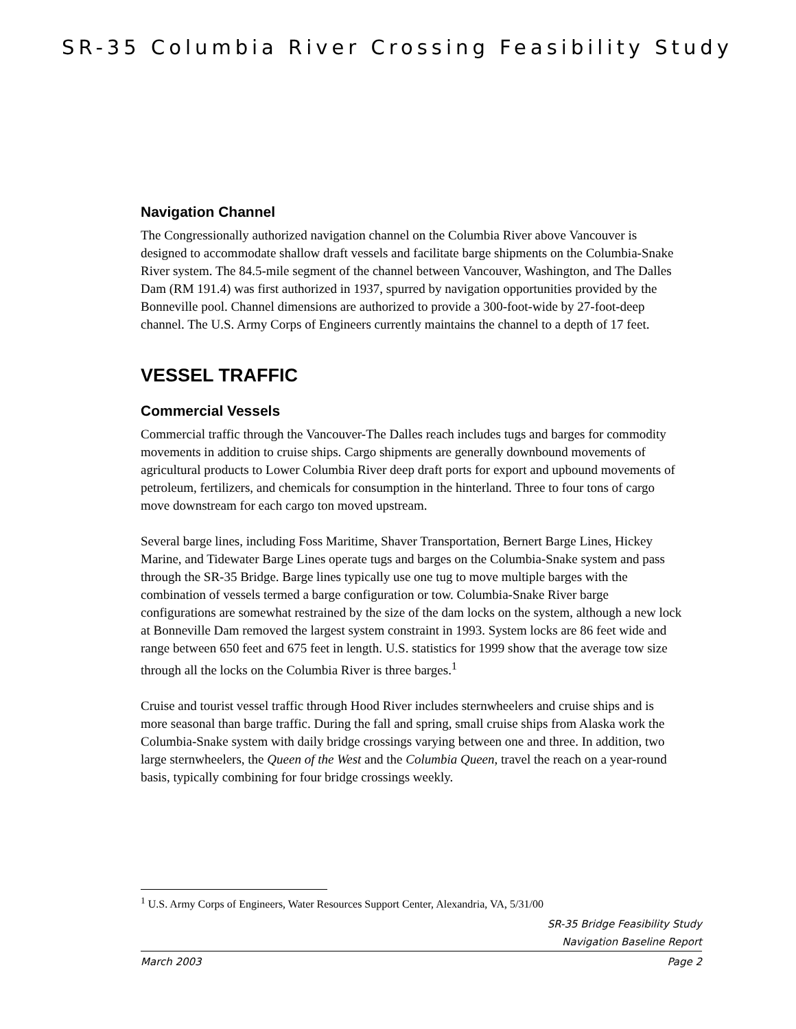SR-35 Columbia River Crossing Feasibility Study
Navigation Channel
The Congressionally authorized navigation channel on the Columbia River above Vancouver is designed to accommodate shallow draft vessels and facilitate barge shipments on the Columbia-Snake River system. The 84.5-mile segment of the channel between Vancouver, Washington, and The Dalles Dam (RM 191.4) was first authorized in 1937, spurred by navigation opportunities provided by the Bonneville pool. Channel dimensions are authorized to provide a 300-foot-wide by 27-foot-deep channel. The U.S. Army Corps of Engineers currently maintains the channel to a depth of 17 feet.
VESSEL TRAFFIC
Commercial Vessels
Commercial traffic through the Vancouver-The Dalles reach includes tugs and barges for commodity movements in addition to cruise ships. Cargo shipments are generally downbound movements of agricultural products to Lower Columbia River deep draft ports for export and upbound movements of petroleum, fertilizers, and chemicals for consumption in the hinterland. Three to four tons of cargo move downstream for each cargo ton moved upstream.
Several barge lines, including Foss Maritime, Shaver Transportation, Bernert Barge Lines, Hickey Marine, and Tidewater Barge Lines operate tugs and barges on the Columbia-Snake system and pass through the SR-35 Bridge. Barge lines typically use one tug to move multiple barges with the combination of vessels termed a barge configuration or tow. Columbia-Snake River barge configurations are somewhat restrained by the size of the dam locks on the system, although a new lock at Bonneville Dam removed the largest system constraint in 1993. System locks are 86 feet wide and range between 650 feet and 675 feet in length. U.S. statistics for 1999 show that the average tow size through all the locks on the Columbia River is three barges.<sup>1</sup>
Cruise and tourist vessel traffic through Hood River includes sternwheelers and cruise ships and is more seasonal than barge traffic. During the fall and spring, small cruise ships from Alaska work the Columbia-Snake system with daily bridge crossings varying between one and three. In addition, two large sternwheelers, the Queen of the West and the Columbia Queen, travel the reach on a year-round basis, typically combining for four bridge crossings weekly.
<sup>1</sup> U.S. Army Corps of Engineers, Water Resources Support Center, Alexandria, VA, 5/31/00
SR-35 Bridge Feasibility Study
Navigation Baseline Report
March 2003 Page 2